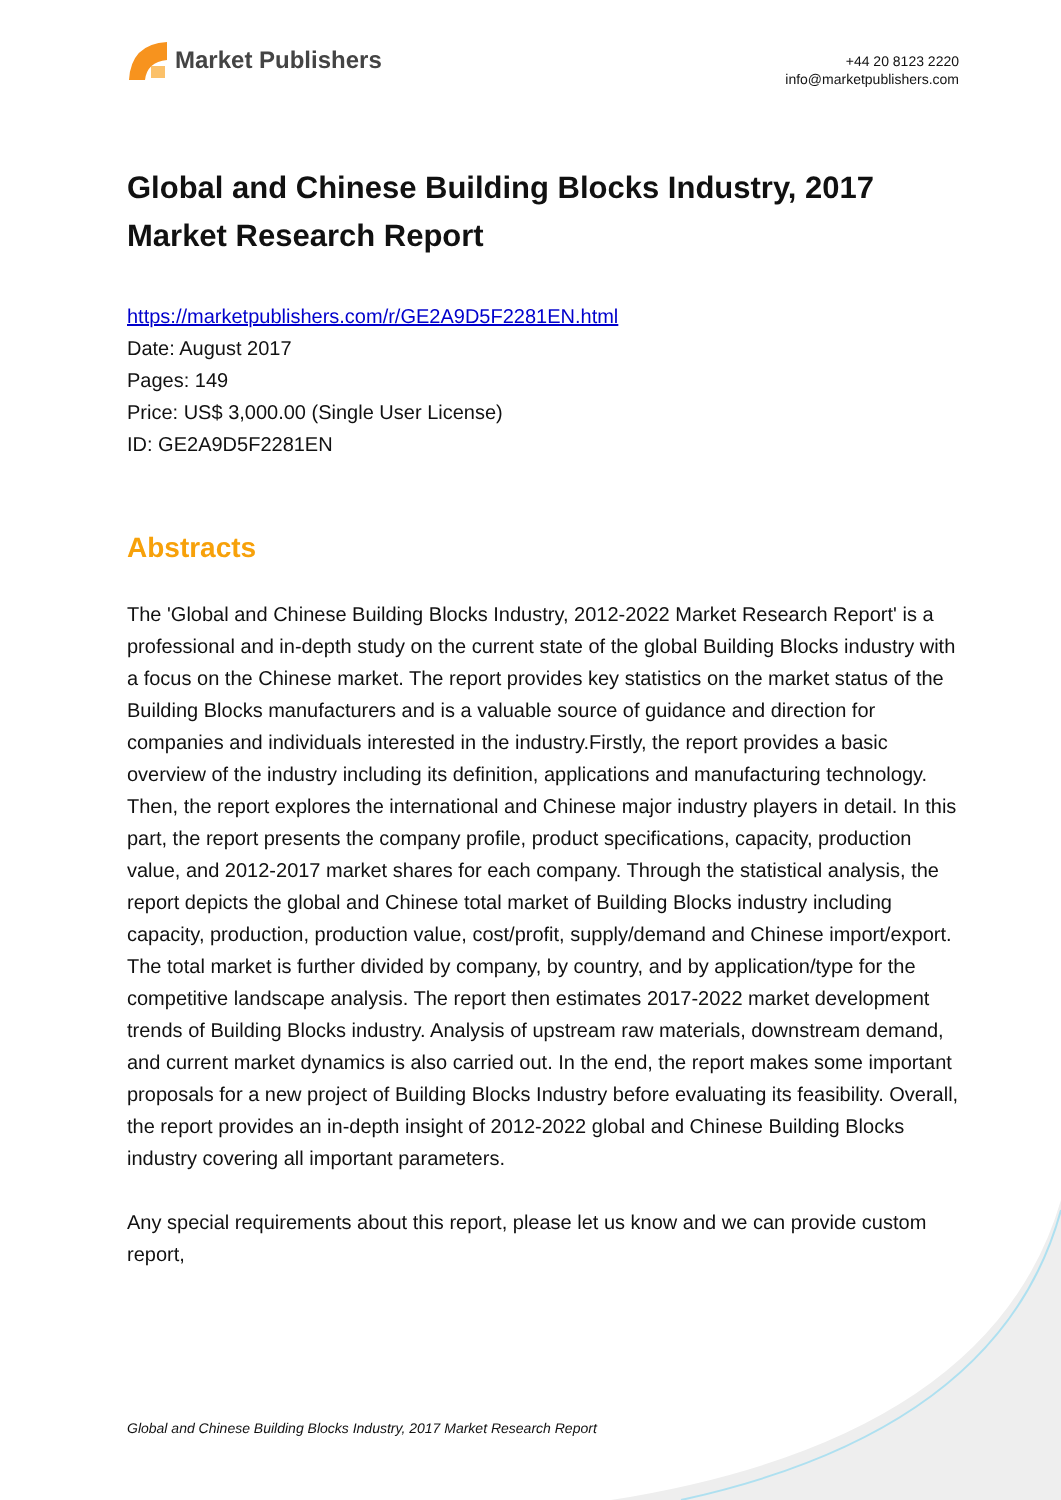Market Publishers
+44 20 8123 2220
info@marketpublishers.com
Global and Chinese Building Blocks Industry, 2017 Market Research Report
https://marketpublishers.com/r/GE2A9D5F2281EN.html
Date: August 2017
Pages: 149
Price: US$ 3,000.00 (Single User License)
ID: GE2A9D5F2281EN
Abstracts
The 'Global and Chinese Building Blocks Industry, 2012-2022 Market Research Report' is a professional and in-depth study on the current state of the global Building Blocks industry with a focus on the Chinese market. The report provides key statistics on the market status of the Building Blocks manufacturers and is a valuable source of guidance and direction for companies and individuals interested in the industry.Firstly, the report provides a basic overview of the industry including its definition, applications and manufacturing technology. Then, the report explores the international and Chinese major industry players in detail. In this part, the report presents the company profile, product specifications, capacity, production value, and 2012-2017 market shares for each company. Through the statistical analysis, the report depicts the global and Chinese total market of Building Blocks industry including capacity, production, production value, cost/profit, supply/demand and Chinese import/export. The total market is further divided by company, by country, and by application/type for the competitive landscape analysis. The report then estimates 2017-2022 market development trends of Building Blocks industry. Analysis of upstream raw materials, downstream demand, and current market dynamics is also carried out. In the end, the report makes some important proposals for a new project of Building Blocks Industry before evaluating its feasibility. Overall, the report provides an in-depth insight of 2012-2022 global and Chinese Building Blocks industry covering all important parameters.
Any special requirements about this report, please let us know and we can provide custom report,
Global and Chinese Building Blocks Industry, 2017 Market Research Report